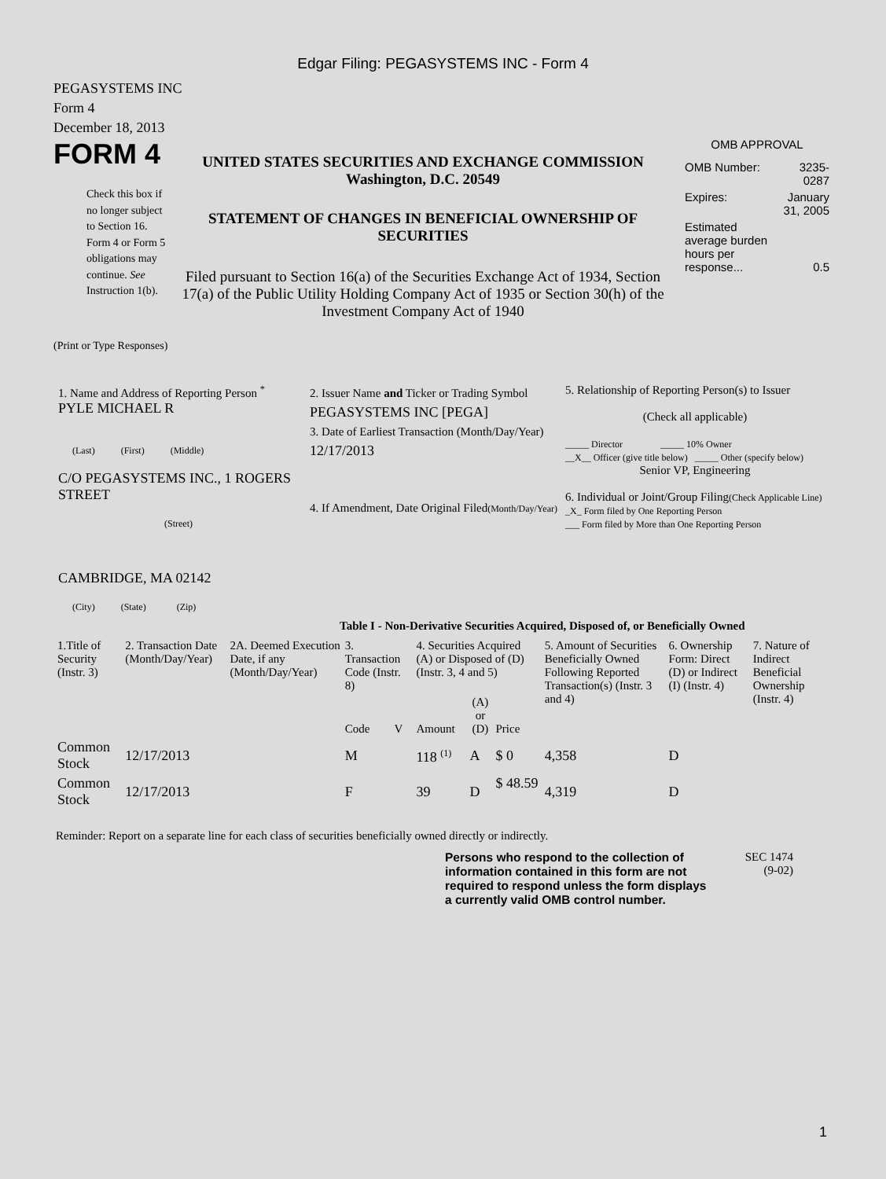Edgar Filing: PEGASYSTEMS INC - Form 4
PEGASYSTEMS INC
Form 4
December 18, 2013
FORM 4
Check this box if no longer subject to Section 16. Form 4 or Form 5 obligations may continue. See Instruction 1(b).
UNITED STATES SECURITIES AND EXCHANGE COMMISSION
Washington, D.C. 20549
STATEMENT OF CHANGES IN BENEFICIAL OWNERSHIP OF SECURITIES
Filed pursuant to Section 16(a) of the Securities Exchange Act of 1934, Section 17(a) of the Public Utility Holding Company Act of 1935 or Section 30(h) of the Investment Company Act of 1940
OMB APPROVAL
| OMB Number: | 3235-0287 |
| Expires: | January 31, 2005 |
| Estimated average burden hours per response... | 0.5 |
(Print or Type Responses)
1. Name and Address of Reporting Person <sup>*</sup>
PYLE MICHAEL R
(Last) (First) (Middle)
C/O PEGASYSTEMS INC., 1 ROGERS STREET
(Street)
CAMBRIDGE, MA 02142
(City) (State) (Zip)
2. Issuer Name and Ticker or Trading Symbol
PEGASYSTEMS INC [PEGA]
3. Date of Earliest Transaction (Month/Day/Year)
12/17/2013
4. If Amendment, Date Original Filed(Month/Day/Year)
5. Relationship of Reporting Person(s) to Issuer
(Check all applicable)
_____ Director _____ 10% Owner
__X__ Officer (give title below) _____ Other (specify below)
Senior VP, Engineering
6. Individual or Joint/Group Filing(Check Applicable Line)
_X_ Form filed by One Reporting Person
___ Form filed by More than One Reporting Person
Table I - Non-Derivative Securities Acquired, Disposed of, or Beneficially Owned
| 1.Title of Security (Instr. 3) | 2. Transaction Date (Month/Day/Year) | 2A. Deemed Execution Date, if any (Month/Day/Year) | 3. Transaction Code (Instr. 8) | | 4. Securities Acquired (A) or Disposed of (D) (Instr. 3, 4 and 5) | | | 5. Amount of Securities Beneficially Owned Following Reported Transaction(s) (Instr. 3 and 4) | 6. Ownership Form: Direct (D) or Indirect (I) (Instr. 4) | 7. Nature of Indirect Beneficial Ownership (Instr. 4) |
| --- | --- | --- | --- | --- | --- | --- | --- | --- | --- | --- |
| | | | Code | V | Amount | (A) or (D) | Price | | | |
| Common Stock | 12/17/2013 | | M | | 118 <sup>(1)</sup> | A | $ 0 | 4,358 | D | |
| Common Stock | 12/17/2013 | | F | | 39 | D | $ 48.59 | 4,319 | D | |
Reminder: Report on a separate line for each class of securities beneficially owned directly or indirectly.
Persons who respond to the collection of information contained in this form are not required to respond unless the form displays a currently valid OMB control number.
SEC 1474
(9-02)
1